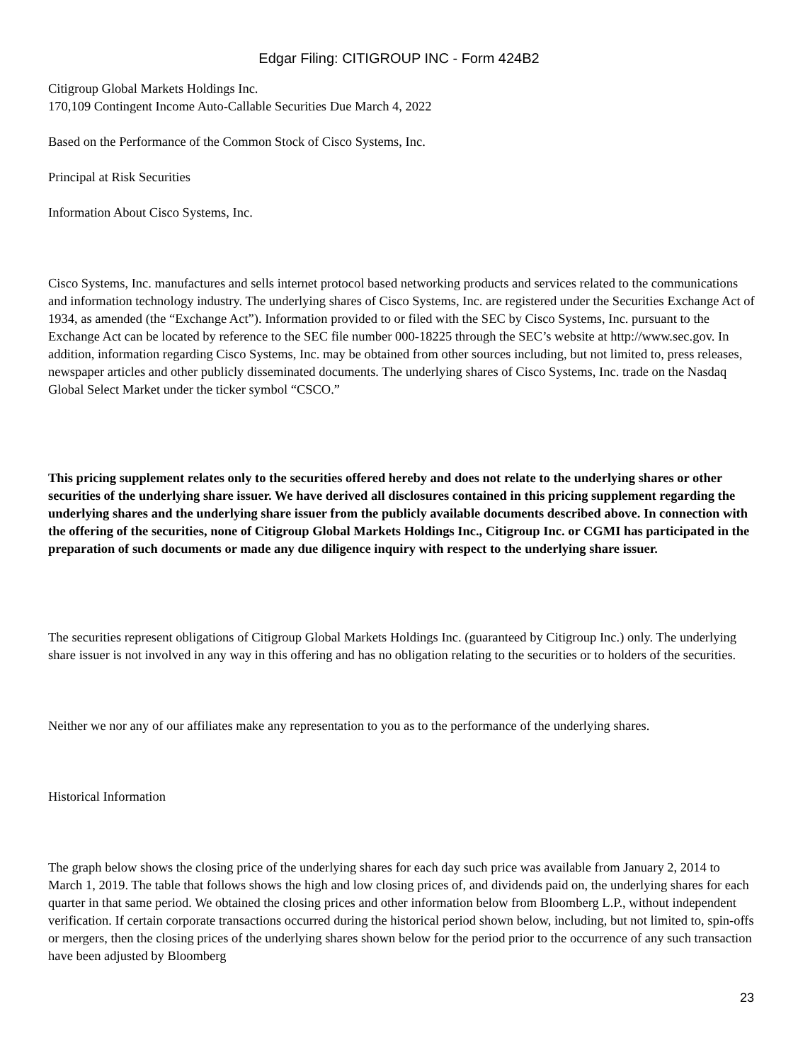Edgar Filing: CITIGROUP INC - Form 424B2
Citigroup Global Markets Holdings Inc.
170,109 Contingent Income Auto-Callable Securities Due March 4, 2022
Based on the Performance of the Common Stock of Cisco Systems, Inc.
Principal at Risk Securities
Information About Cisco Systems, Inc.
Cisco Systems, Inc. manufactures and sells internet protocol based networking products and services related to the communications and information technology industry. The underlying shares of Cisco Systems, Inc. are registered under the Securities Exchange Act of 1934, as amended (the “Exchange Act”). Information provided to or filed with the SEC by Cisco Systems, Inc. pursuant to the Exchange Act can be located by reference to the SEC file number 000-18225 through the SEC’s website at http://www.sec.gov. In addition, information regarding Cisco Systems, Inc. may be obtained from other sources including, but not limited to, press releases, newspaper articles and other publicly disseminated documents. The underlying shares of Cisco Systems, Inc. trade on the Nasdaq Global Select Market under the ticker symbol “CSCO.”
This pricing supplement relates only to the securities offered hereby and does not relate to the underlying shares or other securities of the underlying share issuer. We have derived all disclosures contained in this pricing supplement regarding the underlying shares and the underlying share issuer from the publicly available documents described above. In connection with the offering of the securities, none of Citigroup Global Markets Holdings Inc., Citigroup Inc. or CGMI has participated in the preparation of such documents or made any due diligence inquiry with respect to the underlying share issuer.
The securities represent obligations of Citigroup Global Markets Holdings Inc. (guaranteed by Citigroup Inc.) only. The underlying share issuer is not involved in any way in this offering and has no obligation relating to the securities or to holders of the securities.
Neither we nor any of our affiliates make any representation to you as to the performance of the underlying shares.
Historical Information
The graph below shows the closing price of the underlying shares for each day such price was available from January 2, 2014 to March 1, 2019. The table that follows shows the high and low closing prices of, and dividends paid on, the underlying shares for each quarter in that same period. We obtained the closing prices and other information below from Bloomberg L.P., without independent verification. If certain corporate transactions occurred during the historical period shown below, including, but not limited to, spin-offs or mergers, then the closing prices of the underlying shares shown below for the period prior to the occurrence of any such transaction have been adjusted by Bloomberg
23